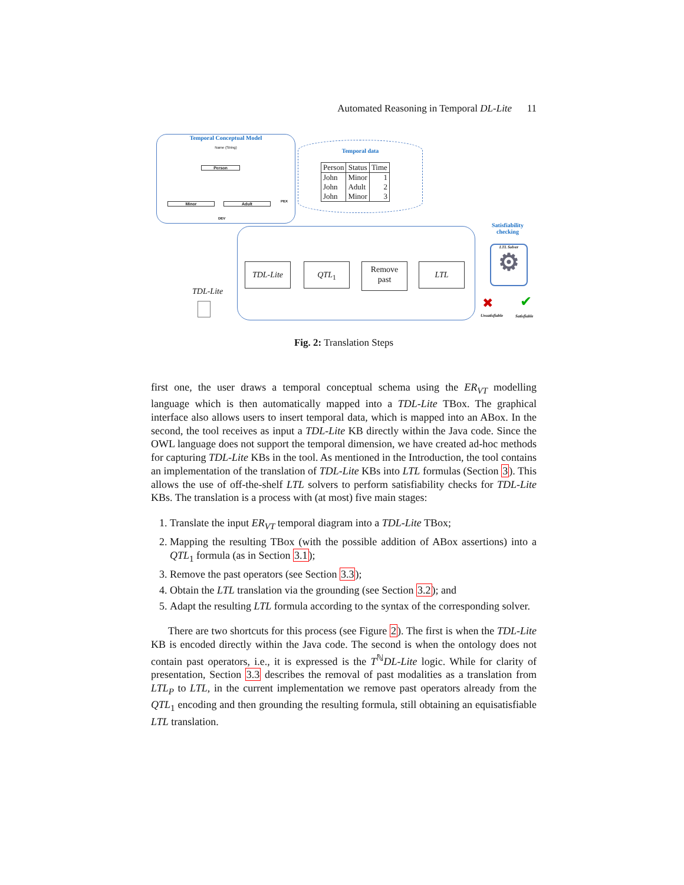Automated Reasoning in Temporal DL-Lite 11
Temporal Conceptual Model
Name (String)
Person
Minor Adult PEX
DEV
Temporal data
| Person | Status | Time |
| --- | --- | --- |
| John John John | Minor Adult Minor | 1 2 3 |
TDL-Lite QTL<sub>1</sub>
Remove
past
LTL
TDL-Lite
Satisfiability checking
LTL Solver
⚙
✖ ✔
Unsatisfiable Satisfiable
Fig. 2: Translation Steps
first one, the user draws a temporal conceptual schema using the ER<sub>VT</sub> modelling language which is then automatically mapped into a TDL-Lite TBox. The graphical interface also allows users to insert temporal data, which is mapped into an ABox. In the second, the tool receives as input a TDL-Lite KB directly within the Java code. Since the OWL language does not support the temporal dimension, we have created ad-hoc methods for capturing TDL-Lite KBs in the tool. As mentioned in the Introduction, the tool contains an implementation of the translation of TDL-Lite KBs into LTL formulas (Section 3). This allows the use of off-the-shelf LTL solvers to perform satisfiability checks for TDL-Lite KBs. The translation is a process with (at most) five main stages:
1. Translate the input ER<sub>VT</sub> temporal diagram into a TDL-Lite TBox;
2. Mapping the resulting TBox (with the possible addition of ABox assertions) into a QTL<sub>1</sub> formula (as in Section 3.1);
3. Remove the past operators (see Section 3.3);
4. Obtain the LTL translation via the grounding (see Section 3.2); and
5. Adapt the resulting LTL formula according to the syntax of the corresponding solver.
There are two shortcuts for this process (see Figure 2). The first is when the TDL-Lite KB is encoded directly within the Java code. The second is when the ontology does not contain past operators, i.e., it is expressed is the T<sup>ℕ</sup>DL-Lite logic. While for clarity of presentation, Section 3.3 describes the removal of past modalities as a translation from LTL<sub>P</sub> to LTL, in the current implementation we remove past operators already from the QTL<sub>1</sub> encoding and then grounding the resulting formula, still obtaining an equisatisfiable LTL translation.